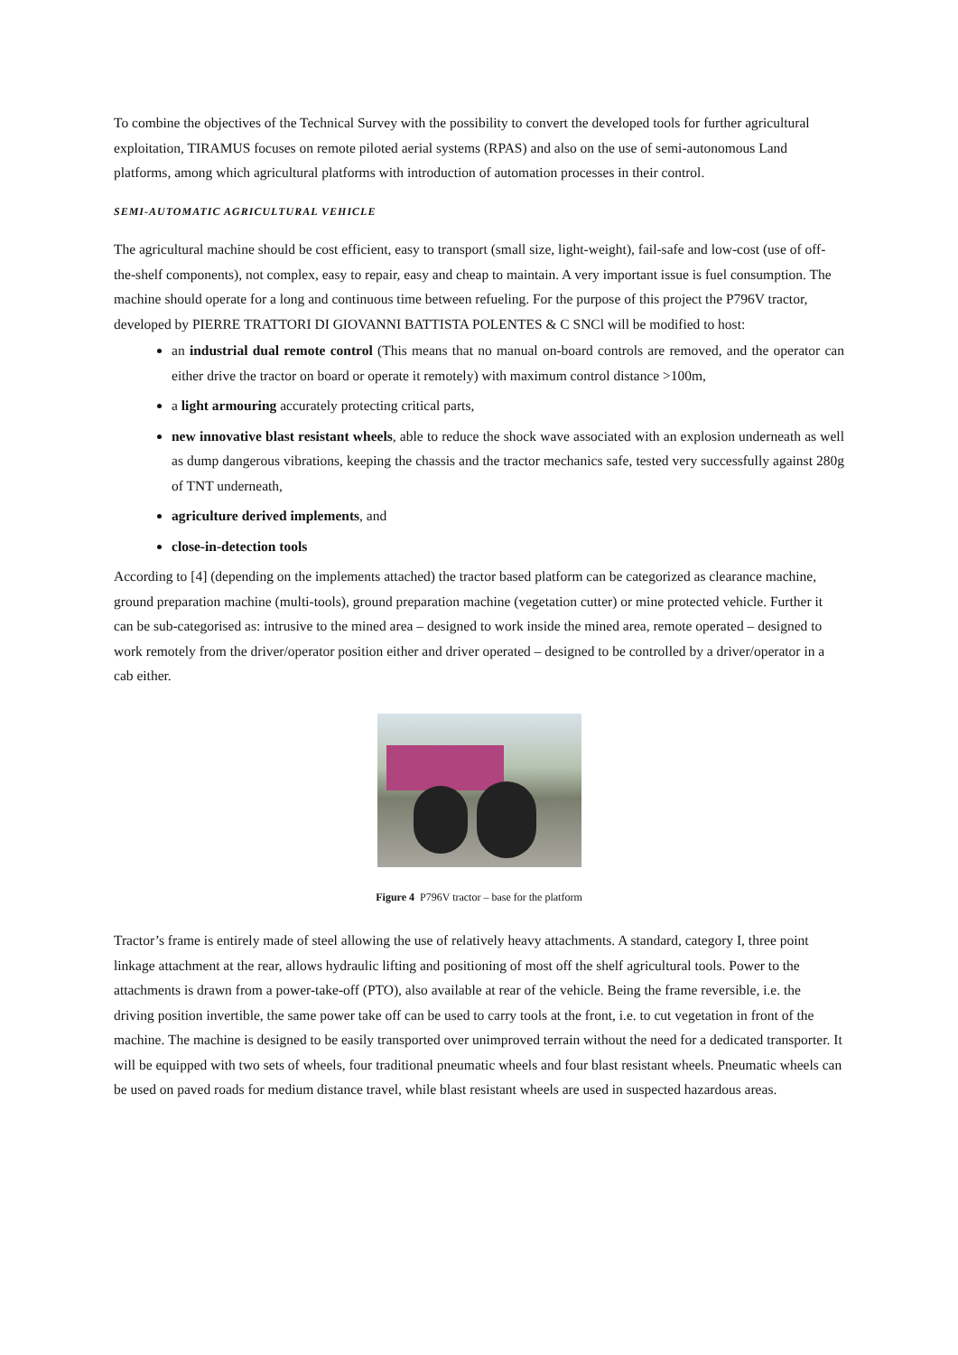To combine the objectives of the Technical Survey with the possibility to convert the developed tools for further agricultural exploitation, TIRAMUS focuses on remote piloted aerial systems (RPAS) and also on the use of semi-autonomous Land platforms, among which agricultural platforms with introduction of automation processes in their control.
SEMI-AUTOMATIC AGRICULTURAL VEHICLE
The agricultural machine should be cost efficient, easy to transport (small size, light-weight), fail-safe and low-cost (use of off-the-shelf components), not complex, easy to repair, easy and cheap to maintain. A very important issue is fuel consumption. The machine should operate for a long and continuous time between refueling. For the purpose of this project the P796V tractor, developed by PIERRE TRATTORI DI GIOVANNI BATTISTA POLENTES & C SNCl will be modified to host:
an industrial dual remote control (This means that no manual on-board controls are removed, and the operator can either drive the tractor on board or operate it remotely) with maximum control distance >100m,
a light armouring accurately protecting critical parts,
new innovative blast resistant wheels, able to reduce the shock wave associated with an explosion underneath as well as dump dangerous vibrations, keeping the chassis and the tractor mechanics safe, tested very successfully against 280g of TNT underneath,
agriculture derived implements, and
close-in-detection tools
According to [4] (depending on the implements attached) the tractor based platform can be categorized as clearance machine, ground preparation machine (multi-tools), ground preparation machine (vegetation cutter) or mine protected vehicle. Further it can be sub-categorised as: intrusive to the mined area – designed to work inside the mined area, remote operated – designed to work remotely from the driver/operator position either and driver operated – designed to be controlled by a driver/operator in a cab either.
Figure 4 P796V tractor – base for the platform
Tractor’s frame is entirely made of steel allowing the use of relatively heavy attachments. A standard, category I, three point linkage attachment at the rear, allows hydraulic lifting and positioning of most off the shelf agricultural tools. Power to the attachments is drawn from a power-take-off (PTO), also available at rear of the vehicle. Being the frame reversible, i.e. the driving position invertible, the same power take off can be used to carry tools at the front, i.e. to cut vegetation in front of the machine. The machine is designed to be easily transported over unimproved terrain without the need for a dedicated transporter. It will be equipped with two sets of wheels, four traditional pneumatic wheels and four blast resistant wheels. Pneumatic wheels can be used on paved roads for medium distance travel, while blast resistant wheels are used in suspected hazardous areas.